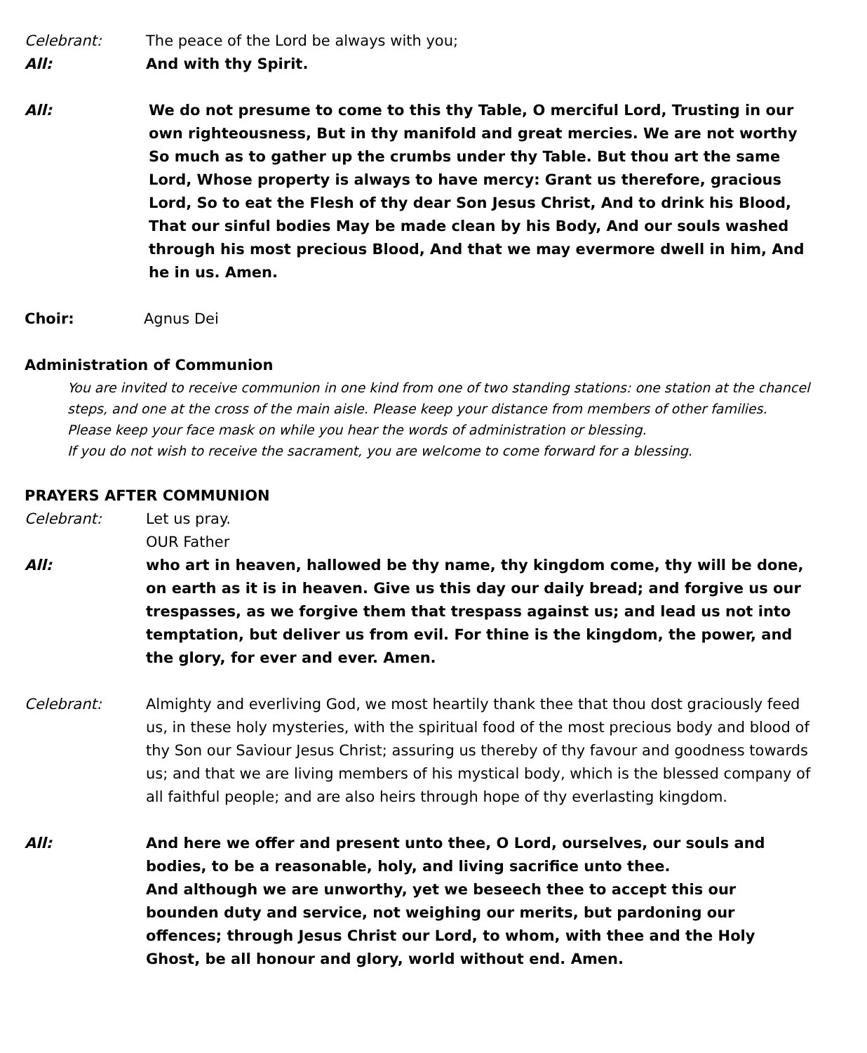Celebrant: The peace of the Lord be always with you;
All: And with thy Spirit.
All: We do not presume to come to this thy Table, O merciful Lord, Trusting in our own righteousness, But in thy manifold and great mercies. We are not worthy So much as to gather up the crumbs under thy Table. But thou art the same Lord, Whose property is always to have mercy: Grant us therefore, gracious Lord, So to eat the Flesh of thy dear Son Jesus Christ, And to drink his Blood, That our sinful bodies May be made clean by his Body, And our souls washed through his most precious Blood, And that we may evermore dwell in him, And he in us. Amen.
Choir: Agnus Dei
Administration of Communion
You are invited to receive communion in one kind from one of two standing stations: one station at the chancel steps, and one at the cross of the main aisle. Please keep your distance from members of other families.
Please keep your face mask on while you hear the words of administration or blessing.
If you do not wish to receive the sacrament, you are welcome to come forward for a blessing.
PRAYERS AFTER COMMUNION
Celebrant: Let us pray.
OUR Father
All: who art in heaven, hallowed be thy name, thy kingdom come, thy will be done, on earth as it is in heaven. Give us this day our daily bread; and forgive us our trespasses, as we forgive them that trespass against us; and lead us not into temptation, but deliver us from evil. For thine is the kingdom, the power, and the glory, for ever and ever. Amen.
Celebrant: Almighty and everliving God, we most heartily thank thee that thou dost graciously feed us, in these holy mysteries, with the spiritual food of the most precious body and blood of thy Son our Saviour Jesus Christ; assuring us thereby of thy favour and goodness towards us; and that we are living members of his mystical body, which is the blessed company of all faithful people; and are also heirs through hope of thy everlasting kingdom.
All: And here we offer and present unto thee, O Lord, ourselves, our souls and bodies, to be a reasonable, holy, and living sacrifice unto thee.
And although we are unworthy, yet we beseech thee to accept this our bounden duty and service, not weighing our merits, but pardoning our offences; through Jesus Christ our Lord, to whom, with thee and the Holy Ghost, be all honour and glory, world without end. Amen.